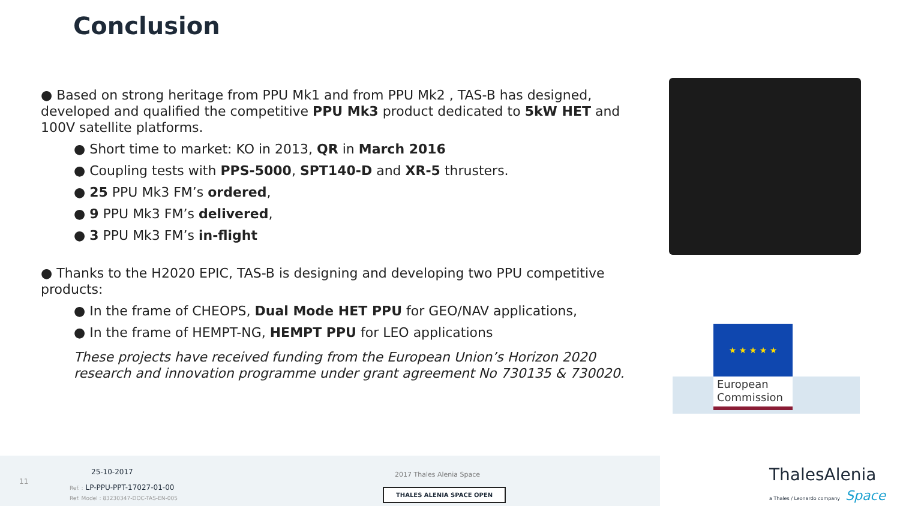Conclusion
● Based on strong heritage from PPU Mk1 and from PPU Mk2 , TAS-B has designed, developed and qualified the competitive PPU Mk3 product dedicated to 5kW HET and 100V satellite platforms.
● Short time to market: KO in 2013, QR in March 2016
● Coupling tests with PPS-5000, SPT140-D and XR-5 thrusters.
● 25 PPU Mk3 FM’s ordered,
● 9 PPU Mk3 FM’s delivered,
● 3 PPU Mk3 FM’s in-flight
● Thanks to the H2020 EPIC, TAS-B is designing and developing two PPU competitive products:
● In the frame of CHEOPS, Dual Mode HET PPU for GEO/NAV applications,
● In the frame of HEMPT-NG, HEMPT PPU for LEO applications
These projects have received funding from the European Union’s Horizon 2020 research and innovation programme under grant agreement No 730135 & 730020.
★ ★ ★ ★ ★
European Commission
11
25-10-2017
Ref. : LP-PPU-PPT-17027-01-00
Ref. Model : 83230347-DOC-TAS-EN-005
2017 Thales Alenia Space
THALES ALENIA SPACE OPEN
ThalesAlenia
a Thales / Leonardo company
Space